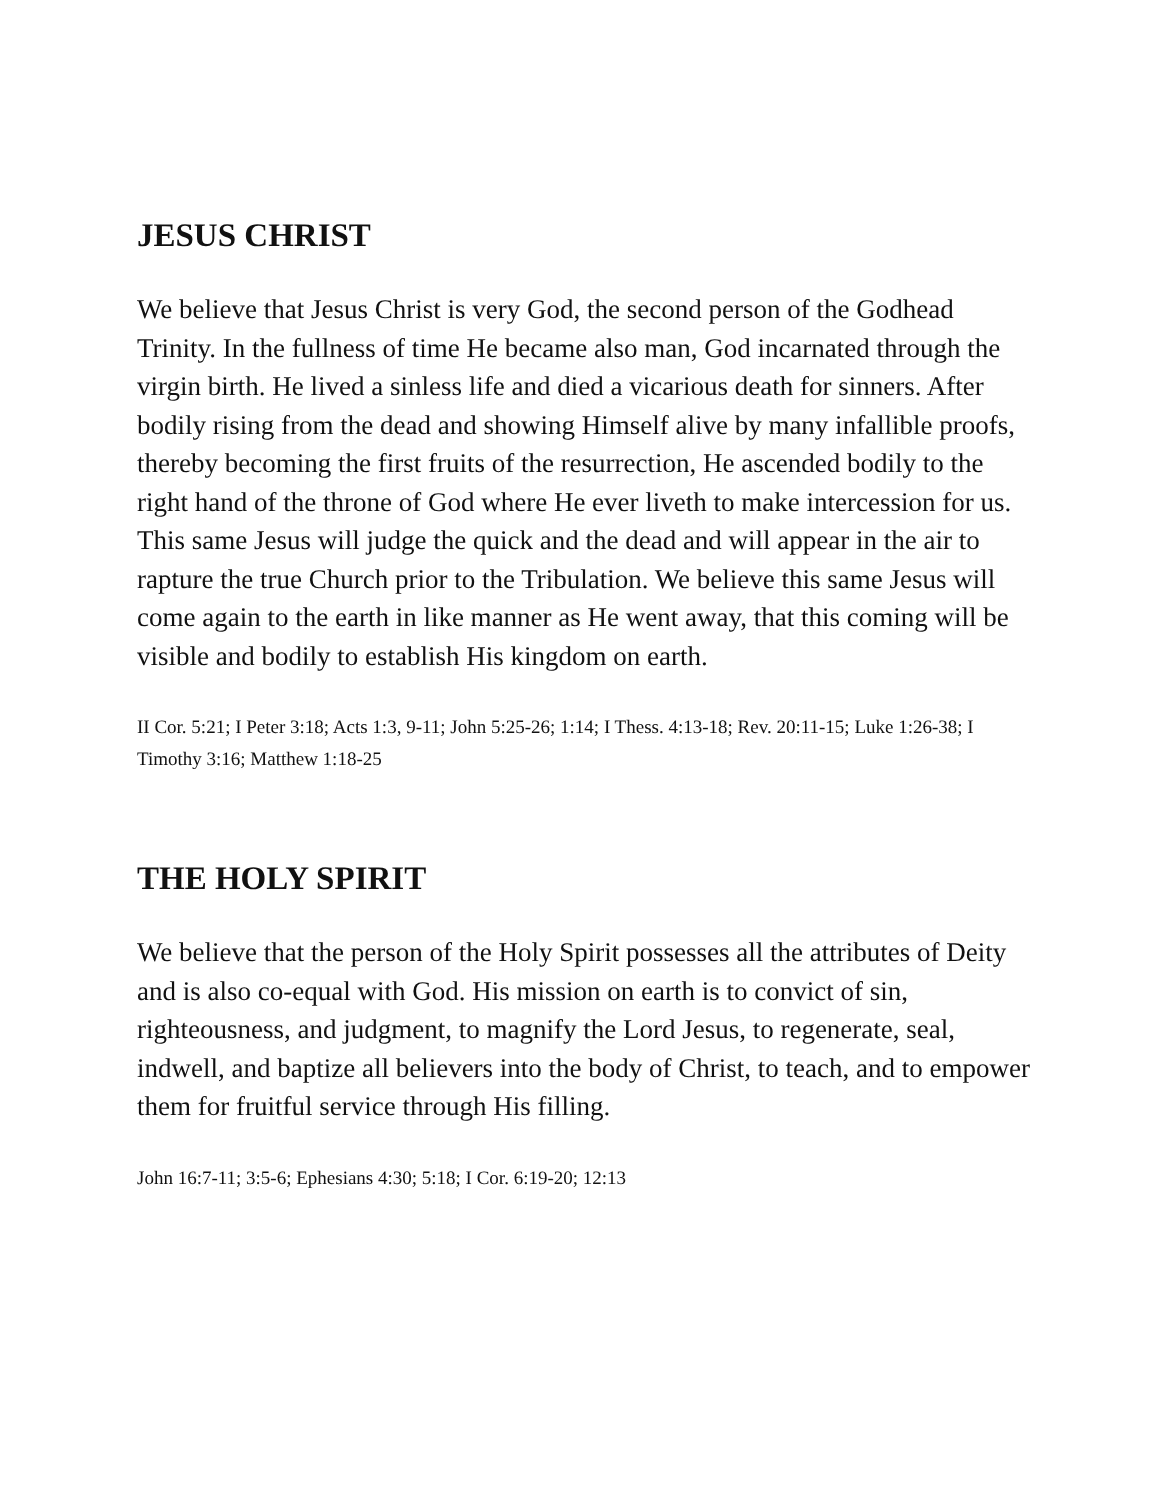JESUS CHRIST
We believe that Jesus Christ is very God, the second person of the Godhead Trinity. In the fullness of time He became also man, God incarnated through the virgin birth. He lived a sinless life and died a vicarious death for sinners. After bodily rising from the dead and showing Himself alive by many infallible proofs, thereby becoming the first fruits of the resurrection, He ascended bodily to the right hand of the throne of God where He ever liveth to make intercession for us. This same Jesus will judge the quick and the dead and will appear in the air to rapture the true Church prior to the Tribulation. We believe this same Jesus will come again to the earth in like manner as He went away, that this coming will be visible and bodily to establish His kingdom on earth.
II Cor. 5:21; I Peter 3:18; Acts 1:3, 9-11; John 5:25-26; 1:14; I Thess. 4:13-18; Rev. 20:11-15; Luke 1:26-38; I Timothy 3:16; Matthew 1:18-25
THE HOLY SPIRIT
We believe that the person of the Holy Spirit possesses all the attributes of Deity and is also co-equal with God. His mission on earth is to convict of sin, righteousness, and judgment, to magnify the Lord Jesus, to regenerate, seal, indwell, and baptize all believers into the body of Christ, to teach, and to empower them for fruitful service through His filling.
John 16:7-11; 3:5-6; Ephesians 4:30; 5:18; I Cor. 6:19-20; 12:13